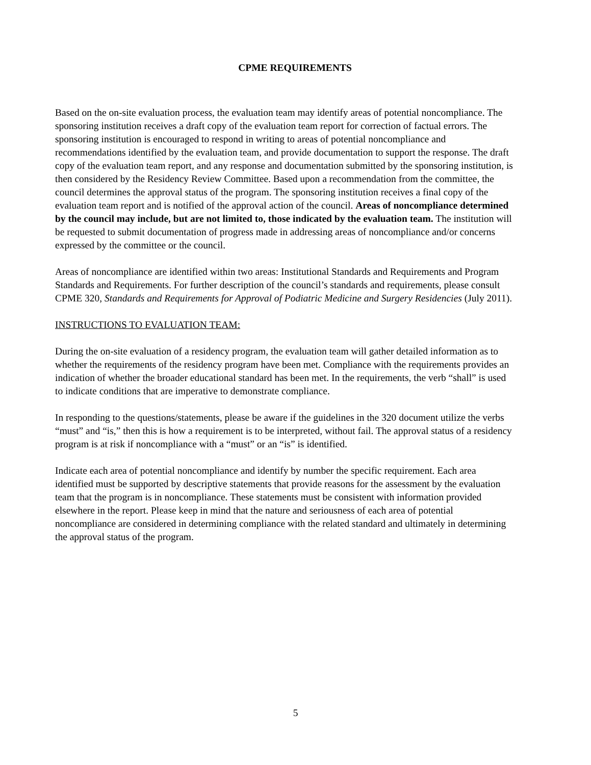CPME REQUIREMENTS
Based on the on-site evaluation process, the evaluation team may identify areas of potential noncompliance. The sponsoring institution receives a draft copy of the evaluation team report for correction of factual errors. The sponsoring institution is encouraged to respond in writing to areas of potential noncompliance and recommendations identified by the evaluation team, and provide documentation to support the response. The draft copy of the evaluation team report, and any response and documentation submitted by the sponsoring institution, is then considered by the Residency Review Committee. Based upon a recommendation from the committee, the council determines the approval status of the program. The sponsoring institution receives a final copy of the evaluation team report and is notified of the approval action of the council. Areas of noncompliance determined by the council may include, but are not limited to, those indicated by the evaluation team. The institution will be requested to submit documentation of progress made in addressing areas of noncompliance and/or concerns expressed by the committee or the council.
Areas of noncompliance are identified within two areas: Institutional Standards and Requirements and Program Standards and Requirements. For further description of the council’s standards and requirements, please consult CPME 320, Standards and Requirements for Approval of Podiatric Medicine and Surgery Residencies (July 2011).
INSTRUCTIONS TO EVALUATION TEAM:
During the on-site evaluation of a residency program, the evaluation team will gather detailed information as to whether the requirements of the residency program have been met. Compliance with the requirements provides an indication of whether the broader educational standard has been met. In the requirements, the verb “shall” is used to indicate conditions that are imperative to demonstrate compliance.
In responding to the questions/statements, please be aware if the guidelines in the 320 document utilize the verbs “must” and “is,” then this is how a requirement is to be interpreted, without fail. The approval status of a residency program is at risk if noncompliance with a “must” or an “is” is identified.
Indicate each area of potential noncompliance and identify by number the specific requirement. Each area identified must be supported by descriptive statements that provide reasons for the assessment by the evaluation team that the program is in noncompliance. These statements must be consistent with information provided elsewhere in the report. Please keep in mind that the nature and seriousness of each area of potential noncompliance are considered in determining compliance with the related standard and ultimately in determining the approval status of the program.
5